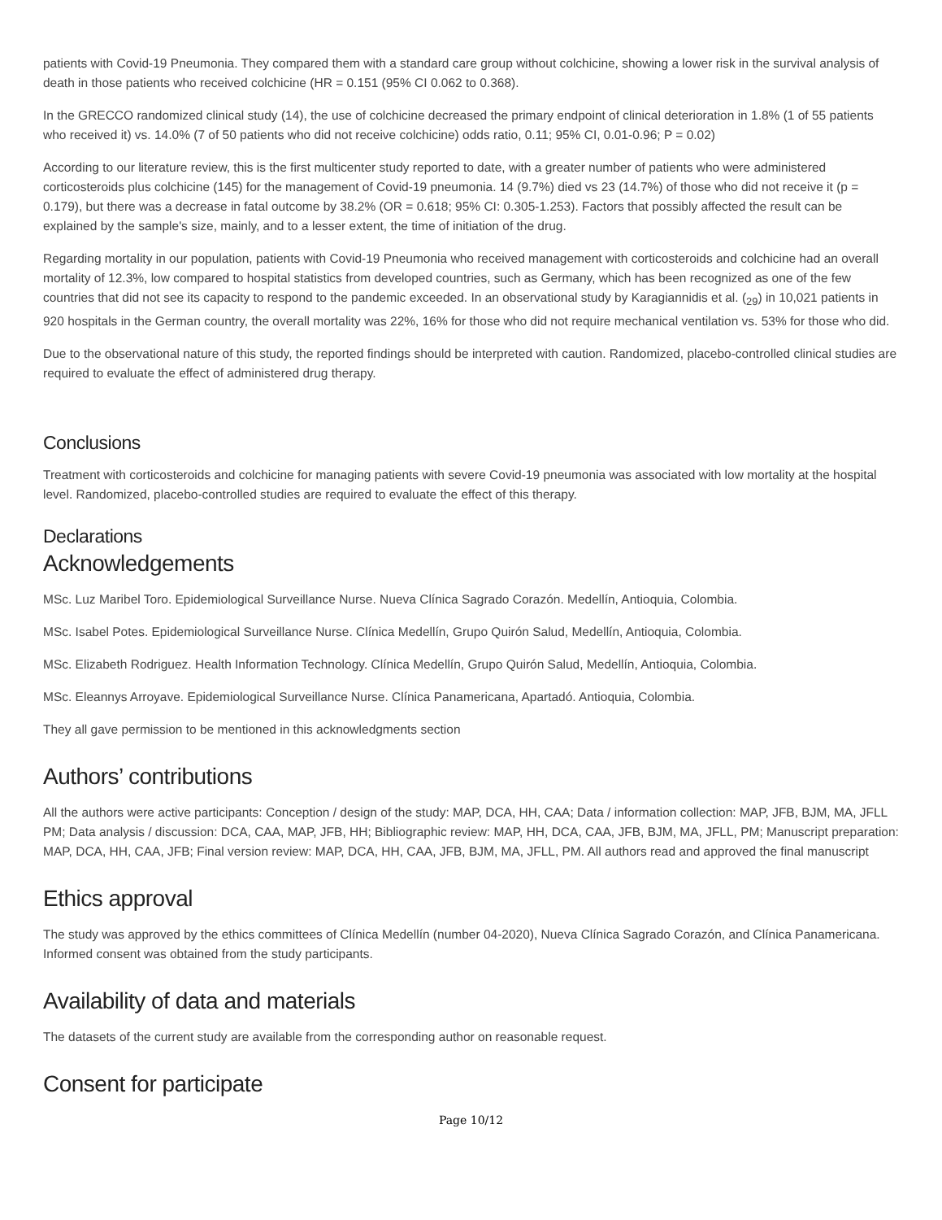patients with Covid-19 Pneumonia. They compared them with a standard care group without colchicine, showing a lower risk in the survival analysis of death in those patients who received colchicine (HR = 0.151 (95% CI 0.062 to 0.368).
In the GRECCO randomized clinical study (14), the use of colchicine decreased the primary endpoint of clinical deterioration in 1.8% (1 of 55 patients who received it) vs. 14.0% (7 of 50 patients who did not receive colchicine) odds ratio, 0.11; 95% CI, 0.01-0.96; P = 0.02)
According to our literature review, this is the first multicenter study reported to date, with a greater number of patients who were administered corticosteroids plus colchicine (145) for the management of Covid-19 pneumonia. 14 (9.7%) died vs 23 (14.7%) of those who did not receive it (p = 0.179), but there was a decrease in fatal outcome by 38.2% (OR = 0.618; 95% CI: 0.305-1.253). Factors that possibly affected the result can be explained by the sample's size, mainly, and to a lesser extent, the time of initiation of the drug.
Regarding mortality in our population, patients with Covid-19 Pneumonia who received management with corticosteroids and colchicine had an overall mortality of 12.3%, low compared to hospital statistics from developed countries, such as Germany, which has been recognized as one of the few countries that did not see its capacity to respond to the pandemic exceeded. In an observational study by Karagiannidis et al. (<sub>29</sub>) in 10,021 patients in 920 hospitals in the German country, the overall mortality was 22%, 16% for those who did not require mechanical ventilation vs. 53% for those who did.
Due to the observational nature of this study, the reported findings should be interpreted with caution. Randomized, placebo-controlled clinical studies are required to evaluate the effect of administered drug therapy.
Conclusions
Treatment with corticosteroids and colchicine for managing patients with severe Covid-19 pneumonia was associated with low mortality at the hospital level. Randomized, placebo-controlled studies are required to evaluate the effect of this therapy.
Declarations
Acknowledgements
MSc. Luz Maribel Toro. Epidemiological Surveillance Nurse. Nueva Clínica Sagrado Corazón. Medellín, Antioquia, Colombia.
MSc. Isabel Potes. Epidemiological Surveillance Nurse. Clínica Medellín, Grupo Quirón Salud, Medellín, Antioquia, Colombia.
MSc. Elizabeth Rodriguez. Health Information Technology. Clínica Medellín, Grupo Quirón Salud, Medellín, Antioquia, Colombia.
MSc. Eleannys Arroyave. Epidemiological Surveillance Nurse. Clínica Panamericana, Apartadó. Antioquia, Colombia.
They all gave permission to be mentioned in this acknowledgments section
Authors’ contributions
All the authors were active participants: Conception / design of the study: MAP, DCA, HH, CAA; Data / information collection: MAP, JFB, BJM, MA, JFLL PM; Data analysis / discussion: DCA, CAA, MAP, JFB, HH; Bibliographic review: MAP, HH, DCA, CAA, JFB, BJM, MA, JFLL, PM; Manuscript preparation: MAP, DCA, HH, CAA, JFB; Final version review: MAP, DCA, HH, CAA, JFB, BJM, MA, JFLL, PM. All authors read and approved the final manuscript
Ethics approval
The study was approved by the ethics committees of Clínica Medellín (number 04-2020), Nueva Clínica Sagrado Corazón, and Clínica Panamericana. Informed consent was obtained from the study participants.
Availability of data and materials
The datasets of the current study are available from the corresponding author on reasonable request.
Consent for participate
Page 10/12